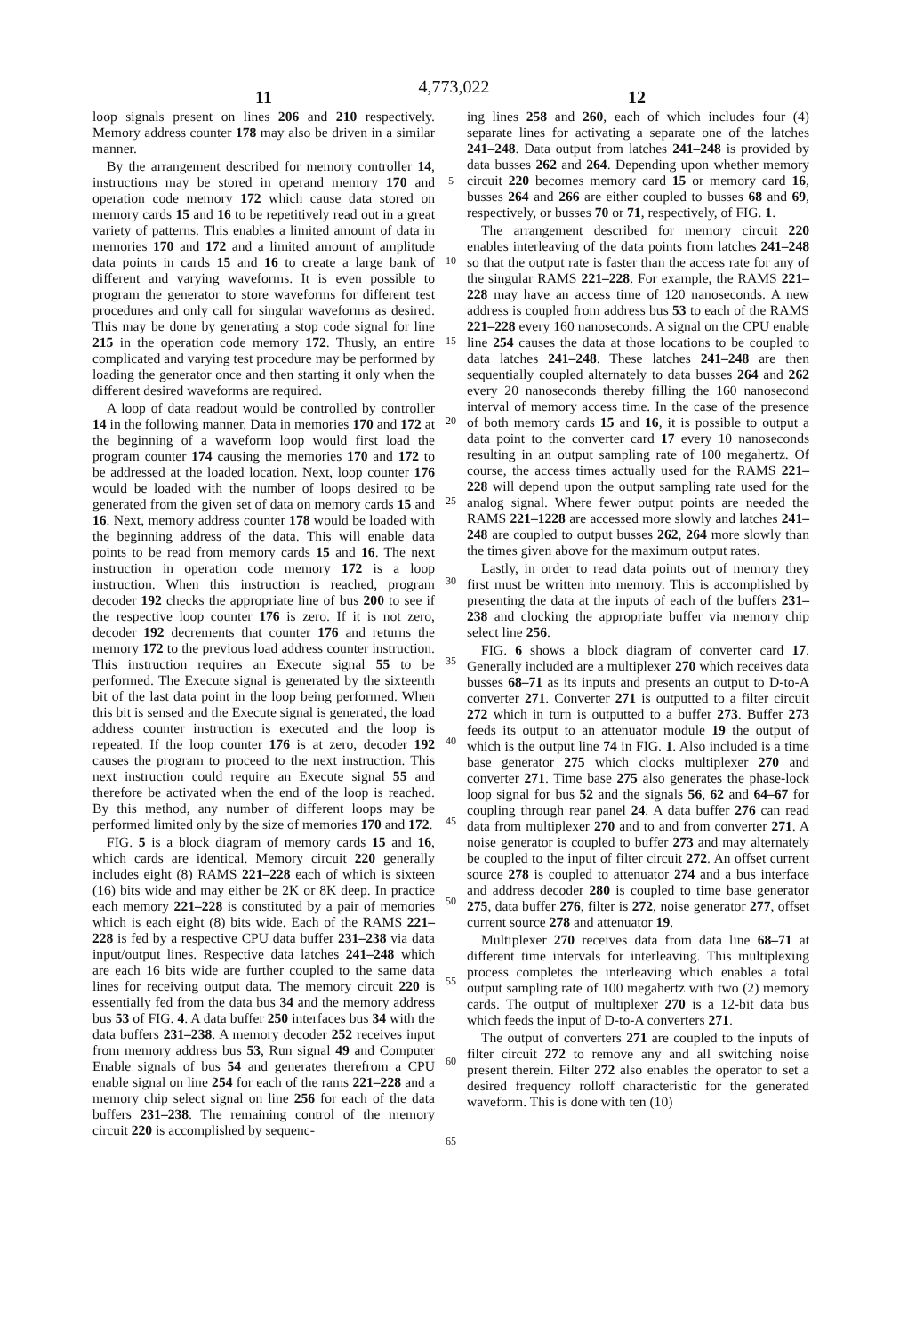4,773,022
11 12
loop signals present on lines 206 and 210 respectively. Memory address counter 178 may also be driven in a similar manner.
By the arrangement described for memory controller 14, instructions may be stored in operand memory 170 and operation code memory 172 which cause data stored on memory cards 15 and 16 to be repetitively read out in a great variety of patterns. This enables a limited amount of data in memories 170 and 172 and a limited amount of amplitude data points in cards 15 and 16 to create a large bank of different and varying waveforms. It is even possible to program the generator to store waveforms for different test procedures and only call for singular waveforms as desired. This may be done by generating a stop code signal for line 215 in the operation code memory 172. Thusly, an entire complicated and varying test procedure may be performed by loading the generator once and then starting it only when the different desired waveforms are required.
A loop of data readout would be controlled by controller 14 in the following manner. Data in memories 170 and 172 at the beginning of a waveform loop would first load the program counter 174 causing the memories 170 and 172 to be addressed at the loaded location. Next, loop counter 176 would be loaded with the number of loops desired to be generated from the given set of data on memory cards 15 and 16. Next, memory address counter 178 would be loaded with the beginning address of the data. This will enable data points to be read from memory cards 15 and 16. The next instruction in operation code memory 172 is a loop instruction. When this instruction is reached, program decoder 192 checks the appropriate line of bus 200 to see if the respective loop counter 176 is zero. If it is not zero, decoder 192 decrements that counter 176 and returns the memory 172 to the previous load address counter instruction. This instruction requires an Execute signal 55 to be performed. The Execute signal is generated by the sixteenth bit of the last data point in the loop being performed. When this bit is sensed and the Execute signal is generated, the load address counter instruction is executed and the loop is repeated. If the loop counter 176 is at zero, decoder 192 causes the program to proceed to the next instruction. This next instruction could require an Execute signal 55 and therefore be activated when the end of the loop is reached. By this method, any number of different loops may be performed limited only by the size of memories 170 and 172.
FIG. 5 is a block diagram of memory cards 15 and 16, which cards are identical. Memory circuit 220 generally includes eight (8) RAMS 221–228 each of which is sixteen (16) bits wide and may either be 2K or 8K deep. In practice each memory 221–228 is constituted by a pair of memories which is each eight (8) bits wide. Each of the RAMS 221–228 is fed by a respective CPU data buffer 231–238 via data input/output lines. Respective data latches 241–248 which are each 16 bits wide are further coupled to the same data lines for receiving output data. The memory circuit 220 is essentially fed from the data bus 34 and the memory address bus 53 of FIG. 4. A data buffer 250 interfaces bus 34 with the data buffers 231–238. A memory decoder 252 receives input from memory address bus 53, Run signal 49 and Computer Enable signals of bus 54 and generates therefrom a CPU enable signal on line 254 for each of the rams 221–228 and a memory chip select signal on line 256 for each of the data buffers 231–238. The remaining control of the memory circuit 220 is accomplished by sequenc-
5
10
15
20
25
30
35
40
45
50
55
60
65
ing lines 258 and 260, each of which includes four (4) separate lines for activating a separate one of the latches 241–248. Data output from latches 241–248 is provided by data busses 262 and 264. Depending upon whether memory circuit 220 becomes memory card 15 or memory card 16, busses 264 and 266 are either coupled to busses 68 and 69, respectively, or busses 70 or 71, respectively, of FIG. 1.
The arrangement described for memory circuit 220 enables interleaving of the data points from latches 241–248 so that the output rate is faster than the access rate for any of the singular RAMS 221–228. For example, the RAMS 221–228 may have an access time of 120 nanoseconds. A new address is coupled from address bus 53 to each of the RAMS 221–228 every 160 nanoseconds. A signal on the CPU enable line 254 causes the data at those locations to be coupled to data latches 241–248. These latches 241–248 are then sequentially coupled alternately to data busses 264 and 262 every 20 nanoseconds thereby filling the 160 nanosecond interval of memory access time. In the case of the presence of both memory cards 15 and 16, it is possible to output a data point to the converter card 17 every 10 nanoseconds resulting in an output sampling rate of 100 megahertz. Of course, the access times actually used for the RAMS 221–228 will depend upon the output sampling rate used for the analog signal. Where fewer output points are needed the RAMS 221–1228 are accessed more slowly and latches 241–248 are coupled to output busses 262, 264 more slowly than the times given above for the maximum output rates.
Lastly, in order to read data points out of memory they first must be written into memory. This is accomplished by presenting the data at the inputs of each of the buffers 231–238 and clocking the appropriate buffer via memory chip select line 256.
FIG. 6 shows a block diagram of converter card 17. Generally included are a multiplexer 270 which receives data busses 68–71 as its inputs and presents an output to D-to-A converter 271. Converter 271 is outputted to a filter circuit 272 which in turn is outputted to a buffer 273. Buffer 273 feeds its output to an attenuator module 19 the output of which is the output line 74 in FIG. 1. Also included is a time base generator 275 which clocks multiplexer 270 and converter 271. Time base 275 also generates the phase-lock loop signal for bus 52 and the signals 56, 62 and 64–67 for coupling through rear panel 24. A data buffer 276 can read data from multiplexer 270 and to and from converter 271. A noise generator is coupled to buffer 273 and may alternately be coupled to the input of filter circuit 272. An offset current source 278 is coupled to attenuator 274 and a bus interface and address decoder 280 is coupled to time base generator 275, data buffer 276, filter is 272, noise generator 277, offset current source 278 and attenuator 19.
Multiplexer 270 receives data from data line 68–71 at different time intervals for interleaving. This multiplexing process completes the interleaving which enables a total output sampling rate of 100 megahertz with two (2) memory cards. The output of multiplexer 270 is a 12-bit data bus which feeds the input of D-to-A converters 271.
The output of converters 271 are coupled to the inputs of filter circuit 272 to remove any and all switching noise present therein. Filter 272 also enables the operator to set a desired frequency rolloff characteristic for the generated waveform. This is done with ten (10)